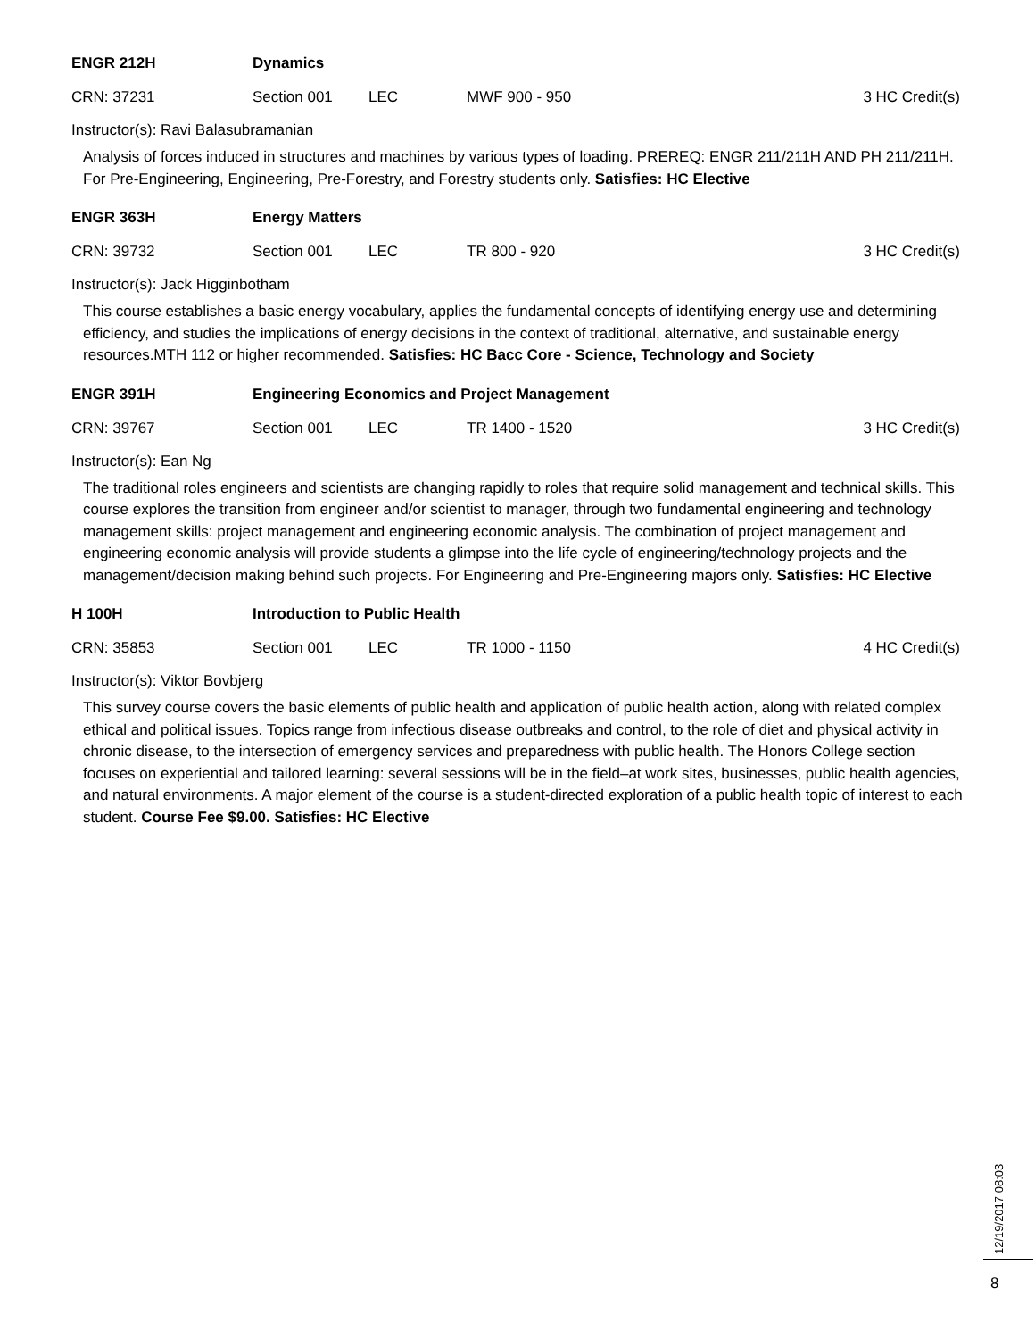ENGR 212H Dynamics
CRN: 37231 Section 001 LEC MWF 900 - 950 3 HC Credit(s)
Instructor(s): Ravi Balasubramanian
Analysis of forces induced in structures and machines by various types of loading. PREREQ: ENGR 211/211H AND PH 211/211H. For Pre-Engineering, Engineering, Pre-Forestry, and Forestry students only. Satisfies: HC Elective
ENGR 363H Energy Matters
CRN: 39732 Section 001 LEC TR 800 - 920 3 HC Credit(s)
Instructor(s): Jack Higginbotham
This course establishes a basic energy vocabulary, applies the fundamental concepts of identifying energy use and determining efficiency, and studies the implications of energy decisions in the context of traditional, alternative, and sustainable energy resources.MTH 112 or higher recommended. Satisfies: HC Bacc Core - Science, Technology and Society
ENGR 391H
Engineering Economics and Project Management
CRN: 39767 Section 001 LEC TR 1400 - 1520 3 HC Credit(s)
Instructor(s): Ean Ng
The traditional roles engineers and scientists are changing rapidly to roles that require solid management and technical skills. This course explores the transition from engineer and/or scientist to manager, through two fundamental engineering and technology management skills: project management and engineering economic analysis. The combination of project management and engineering economic analysis will provide students a glimpse into the life cycle of engineering/technology projects and the management/decision making behind such projects. For Engineering and Pre-Engineering majors only. Satisfies: HC Elective
H 100H Introduction to Public Health
CRN: 35853 Section 001 LEC TR 1000 - 1150 4 HC Credit(s)
Instructor(s): Viktor Bovbjerg
This survey course covers the basic elements of public health and application of public health action, along with related complex ethical and political issues. Topics range from infectious disease outbreaks and control, to the role of diet and physical activity in chronic disease, to the intersection of emergency services and preparedness with public health. The Honors College section focuses on experiential and tailored learning: several sessions will be in the field–at work sites, businesses, public health agencies, and natural environments. A major element of the course is a student-directed exploration of a public health topic of interest to each student. Course Fee $9.00. Satisfies: HC Elective
12/19/2017 08:03
8